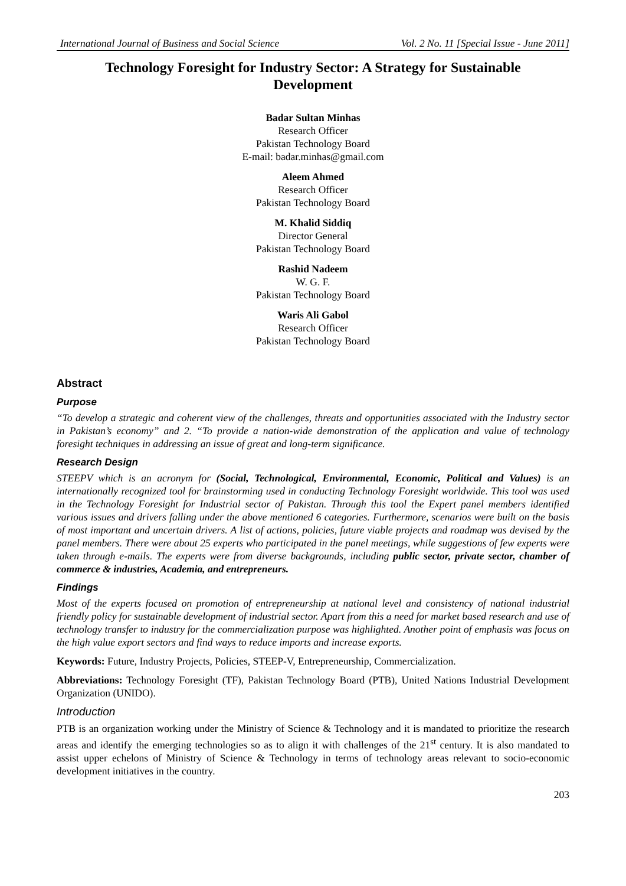International Journal of Business and Social Science Vol. 2 No. 11 [Special Issue - June 2011]
Technology Foresight for Industry Sector: A Strategy for Sustainable Development
Badar Sultan Minhas
Research Officer
Pakistan Technology Board
E-mail: badar.minhas@gmail.com
Aleem Ahmed
Research Officer
Pakistan Technology Board
M. Khalid Siddiq
Director General
Pakistan Technology Board
Rashid Nadeem
W. G. F.
Pakistan Technology Board
Waris Ali Gabol
Research Officer
Pakistan Technology Board
Abstract
Purpose
“To develop a strategic and coherent view of the challenges, threats and opportunities associated with the Industry sector in Pakistan’s economy” and 2. “To provide a nation-wide demonstration of the application and value of technology foresight techniques in addressing an issue of great and long-term significance.
Research Design
STEEPV which is an acronym for (Social, Technological, Environmental, Economic, Political and Values) is an internationally recognized tool for brainstorming used in conducting Technology Foresight worldwide. This tool was used in the Technology Foresight for Industrial sector of Pakistan. Through this tool the Expert panel members identified various issues and drivers falling under the above mentioned 6 categories. Furthermore, scenarios were built on the basis of most important and uncertain drivers. A list of actions, policies, future viable projects and roadmap was devised by the panel members. There were about 25 experts who participated in the panel meetings, while suggestions of few experts were taken through e-mails. The experts were from diverse backgrounds, including public sector, private sector, chamber of commerce & industries, Academia, and entrepreneurs.
Findings
Most of the experts focused on promotion of entrepreneurship at national level and consistency of national industrial friendly policy for sustainable development of industrial sector. Apart from this a need for market based research and use of technology transfer to industry for the commercialization purpose was highlighted. Another point of emphasis was focus on the high value export sectors and find ways to reduce imports and increase exports.
Keywords: Future, Industry Projects, Policies, STEEP-V, Entrepreneurship, Commercialization.
Abbreviations: Technology Foresight (TF), Pakistan Technology Board (PTB), United Nations Industrial Development Organization (UNIDO).
Introduction
PTB is an organization working under the Ministry of Science & Technology and it is mandated to prioritize the research areas and identify the emerging technologies so as to align it with challenges of the 21<sup>st</sup> century. It is also mandated to assist upper echelons of Ministry of Science & Technology in terms of technology areas relevant to socio-economic development initiatives in the country.
203